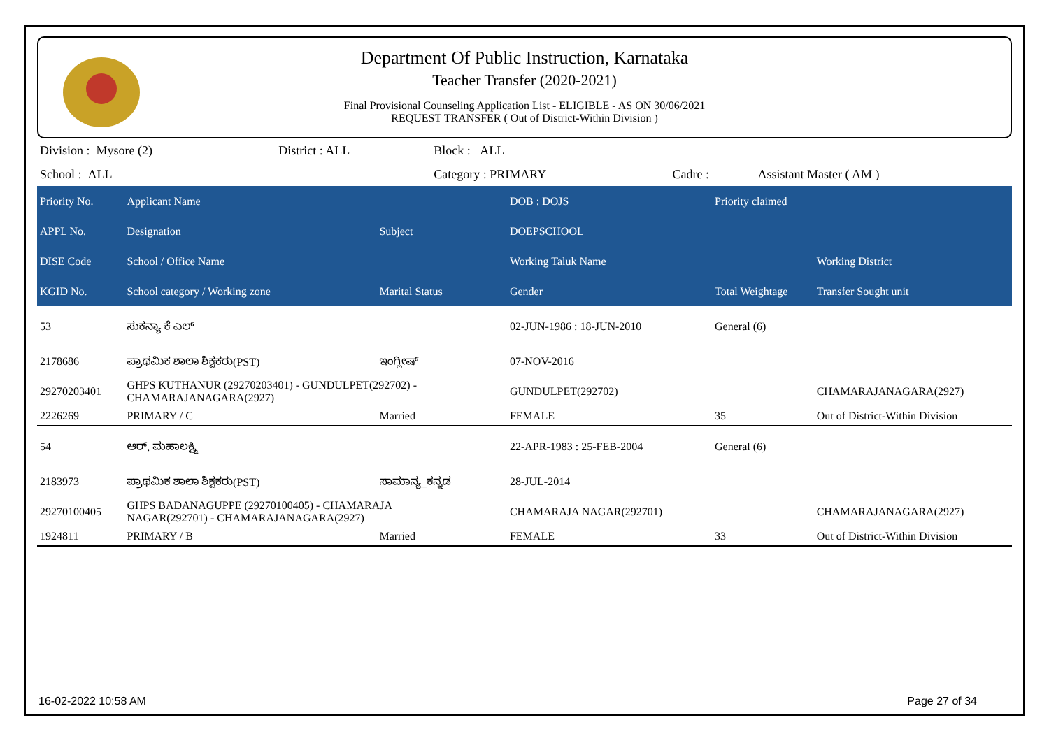Department Of Public Instruction, Karnataka
Teacher Transfer (2020-2021)
Final Provisional Counseling Application List - ELIGIBLE - AS ON 30/06/2021
REQUEST TRANSFER ( Out of District-Within Division )
| Division : Mysore (2) | District : ALL | Block : ALL | | |
| School : ALL | | Category : PRIMARY | Cadre : | Assistant Master ( AM ) |
| Priority No. | Applicant Name | | DOB : DOJS | Priority claimed | |
| --- | --- | --- | --- | --- | --- |
| APPL No. | Designation | Subject | DOEPSCHOOL | | |
| DISE Code | School / Office Name | | Working Taluk Name | | Working District |
| KGID No. | School category / Working zone | Marital Status | Gender | Total Weightage | Transfer Sought unit |
| 53 | ಸುಕನ್ಯಾ ಕೆ ಎಲ್ | | 02-JUN-1986 : 18-JUN-2010 | General (6) | |
| 2178686 | ಪ್ರಾಥಮಿಕ ಶಾಲಾ ಶಿಕ್ಷಕರು(PST) | ಇಂಗ್ಲೀಷ್ | 07-NOV-2016 | | |
| 29270203401 | GHPS KUTHANUR (29270203401) - GUNDULPET(292702) - CHAMARAJANAGARA(2927) | | GUNDULPET(292702) | | CHAMARAJANAGARA(2927) |
| 2226269 | PRIMARY / C | Married | FEMALE | 35 | Out of District-Within Division |
| 54 | ಆರ್. ಮಹಾಲಕ್ಷ್ಮಿ | | 22-APR-1983 : 25-FEB-2004 | General (6) | |
| 2183973 | ಪ್ರಾಥಮಿಕ ಶಾಲಾ ಶಿಕ್ಷಕರು(PST) | ಸಾಮಾನ್ಯ_ಕನ್ನಡ | 28-JUL-2014 | | |
| 29270100405 | GHPS BADANAGUPPE (29270100405) - CHAMARAJA NAGAR(292701) - CHAMARAJANAGARA(2927) | | CHAMARAJA NAGAR(292701) | | CHAMARAJANAGARA(2927) |
| 1924811 | PRIMARY / B | Married | FEMALE | 33 | Out of District-Within Division |
16-02-2022 10:58 AM Page 27 of 34